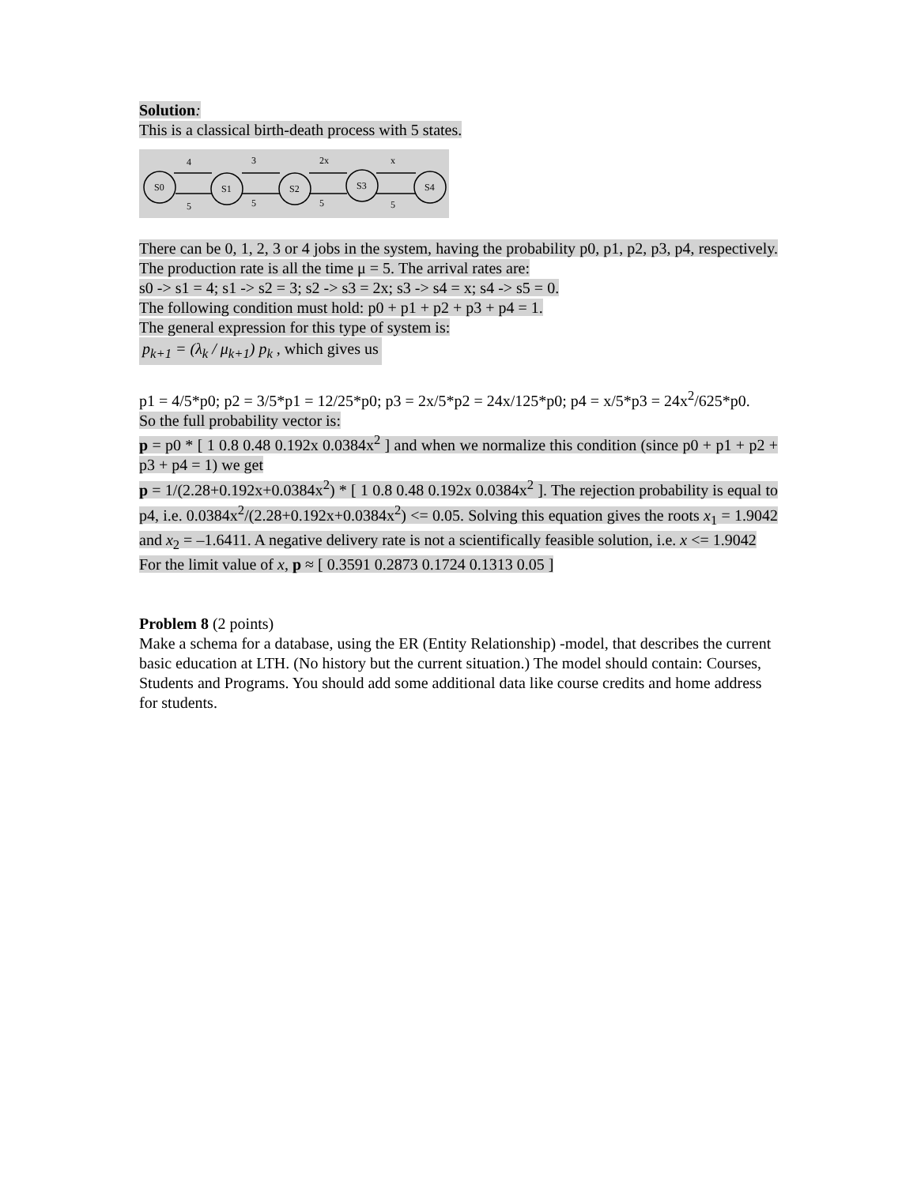Solution:
This is a classical birth-death process with 5 states.
S0
S1
S2
S3
S4
4
3
2x
x
5
5
5
5
There can be 0, 1, 2, 3 or 4 jobs in the system, having the probability p0, p1, p2, p3, p4, respectively. The production rate is all the time μ = 5. The arrival rates are:
s0 -> s1 = 4; s1 -> s2 = 3; s2 -> s3 = 2x; s3 -> s4 = x; s4 -> s5 = 0.
The following condition must hold: p0 + p1 + p2 + p3 + p4 = 1.
The general expression for this type of system is:
p<sub>k+1</sub> = (λ<sub>k</sub> / μ<sub>k+1</sub>) p<sub>k</sub> , which gives us
p1 = 4/5*p0; p2 = 3/5*p1 = 12/25*p0; p3 = 2x/5*p2 = 24x/125*p0; p4 = x/5*p3 = 24x<sup>2</sup>/625*p0.
So the full probability vector is:
p = p0 * [ 1 0.8 0.48 0.192x 0.0384x<sup>2</sup> ] and when we normalize this condition (since p0 + p1 + p2 + p3 + p4 = 1) we get
p = 1/(2.28+0.192x+0.0384x<sup>2</sup>) * [ 1 0.8 0.48 0.192x 0.0384x<sup>2</sup> ]. The rejection probability is equal to p4, i.e. 0.0384x<sup>2</sup>/(2.28+0.192x+0.0384x<sup>2</sup>) <= 0.05. Solving this equation gives the roots x<sub>1</sub> = 1.9042 and x<sub>2</sub> = –1.6411. A negative delivery rate is not a scientifically feasible solution, i.e. x <= 1.9042
For the limit value of x, p ≈ [ 0.3591 0.2873 0.1724 0.1313 0.05 ]
Problem 8 (2 points)
Make a schema for a database, using the ER (Entity Relationship) -model, that describes the current basic education at LTH. (No history but the current situation.) The model should contain: Courses, Students and Programs. You should add some additional data like course credits and home address for students.